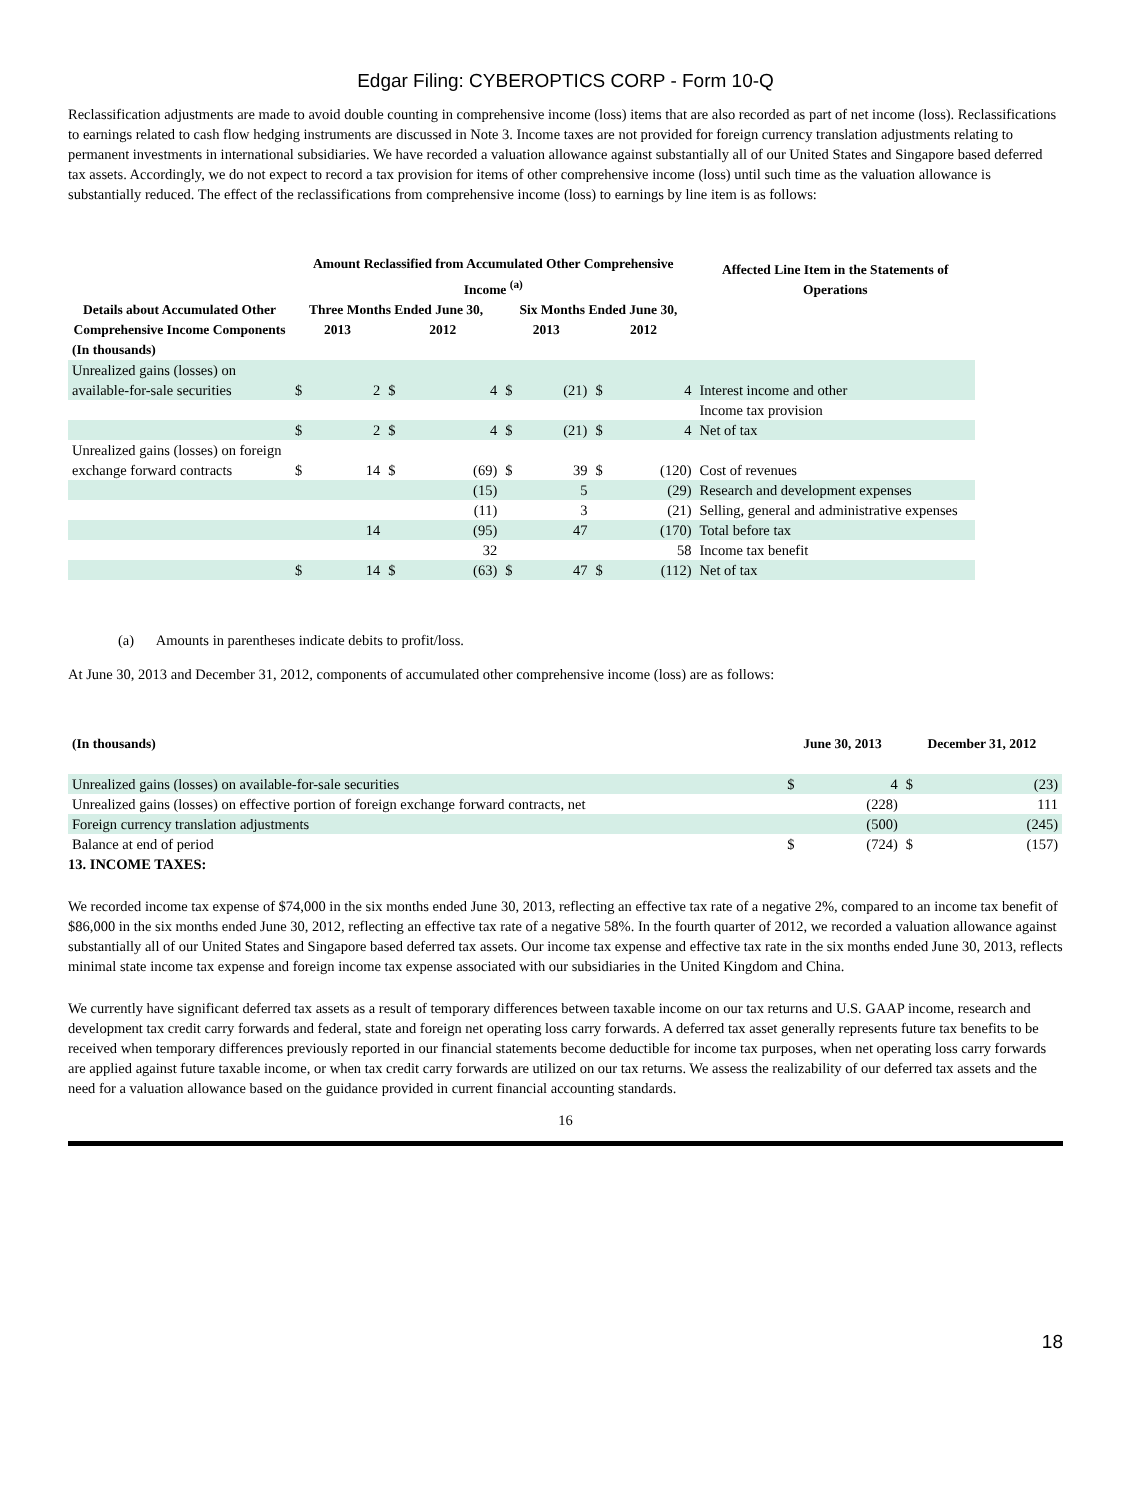Edgar Filing: CYBEROPTICS CORP - Form 10-Q
Reclassification adjustments are made to avoid double counting in comprehensive income (loss) items that are also recorded as part of net income (loss). Reclassifications to earnings related to cash flow hedging instruments are discussed in Note 3. Income taxes are not provided for foreign currency translation adjustments relating to permanent investments in international subsidiaries. We have recorded a valuation allowance against substantially all of our United States and Singapore based deferred tax assets. Accordingly, we do not expect to record a tax provision for items of other comprehensive income (loss) until such time as the valuation allowance is substantially reduced. The effect of the reclassifications from comprehensive income (loss) to earnings by line item is as follows:
| Details about Accumulated Other Comprehensive Income Components | Amount Reclassified from Accumulated Other Comprehensive Income <sup>(a)</sup> | | | | | | | | Affected Line Item in the Statements of Operations |
| --- | --- | --- | --- | --- | --- | --- | --- | --- | --- |
| | Three Months Ended June 30, | | | | Six Months Ended June 30, | | | | |
| | 2013 | | 2012 | | 2013 | | 2012 | | |
| (In thousands) | | | | | | | | | |
| Unrealized gains (losses) on available-for-sale securities | $ | 2 | $ | 4 | $ | (21) | $ | 4 | Interest income and other |
| | | | | | | | | | Income tax provision |
| | $ | 2 | $ | 4 | $ | (21) | $ | 4 | Net of tax |
| Unrealized gains (losses) on foreign exchange forward contracts | $ | 14 | $ | (69) | $ | 39 | $ | (120) | Cost of revenues |
| | | | | (15) | | 5 | | (29) | Research and development expenses |
| | | | | (11) | | 3 | | (21) | Selling, general and administrative expenses |
| | | 14 | | (95) | | 47 | | (170) | Total before tax |
| | | | | 32 | | | | 58 | Income tax benefit |
| | $ | 14 | $ | (63) | $ | 47 | $ | (112) | Net of tax |
(a) Amounts in parentheses indicate debits to profit/loss.
At June 30, 2013 and December 31, 2012, components of accumulated other comprehensive income (loss) are as follows:
| (In thousands) | June 30, 2013 | | December 31, 2012 | |
| --- | --- | --- | --- | --- |
| Unrealized gains (losses) on available-for-sale securities | $ | 4 | $ | (23) |
| Unrealized gains (losses) on effective portion of foreign exchange forward contracts, net | | (228) | | 111 |
| Foreign currency translation adjustments | | (500) | | (245) |
| Balance at end of period | $ | (724) | $ | (157) |
13. INCOME TAXES:
We recorded income tax expense of $74,000 in the six months ended June 30, 2013, reflecting an effective tax rate of a negative 2%, compared to an income tax benefit of $86,000 in the six months ended June 30, 2012, reflecting an effective tax rate of a negative 58%. In the fourth quarter of 2012, we recorded a valuation allowance against substantially all of our United States and Singapore based deferred tax assets. Our income tax expense and effective tax rate in the six months ended June 30, 2013, reflects minimal state income tax expense and foreign income tax expense associated with our subsidiaries in the United Kingdom and China.
We currently have significant deferred tax assets as a result of temporary differences between taxable income on our tax returns and U.S. GAAP income, research and development tax credit carry forwards and federal, state and foreign net operating loss carry forwards. A deferred tax asset generally represents future tax benefits to be received when temporary differences previously reported in our financial statements become deductible for income tax purposes, when net operating loss carry forwards are applied against future taxable income, or when tax credit carry forwards are utilized on our tax returns. We assess the realizability of our deferred tax assets and the need for a valuation allowance based on the guidance provided in current financial accounting standards.
16
18